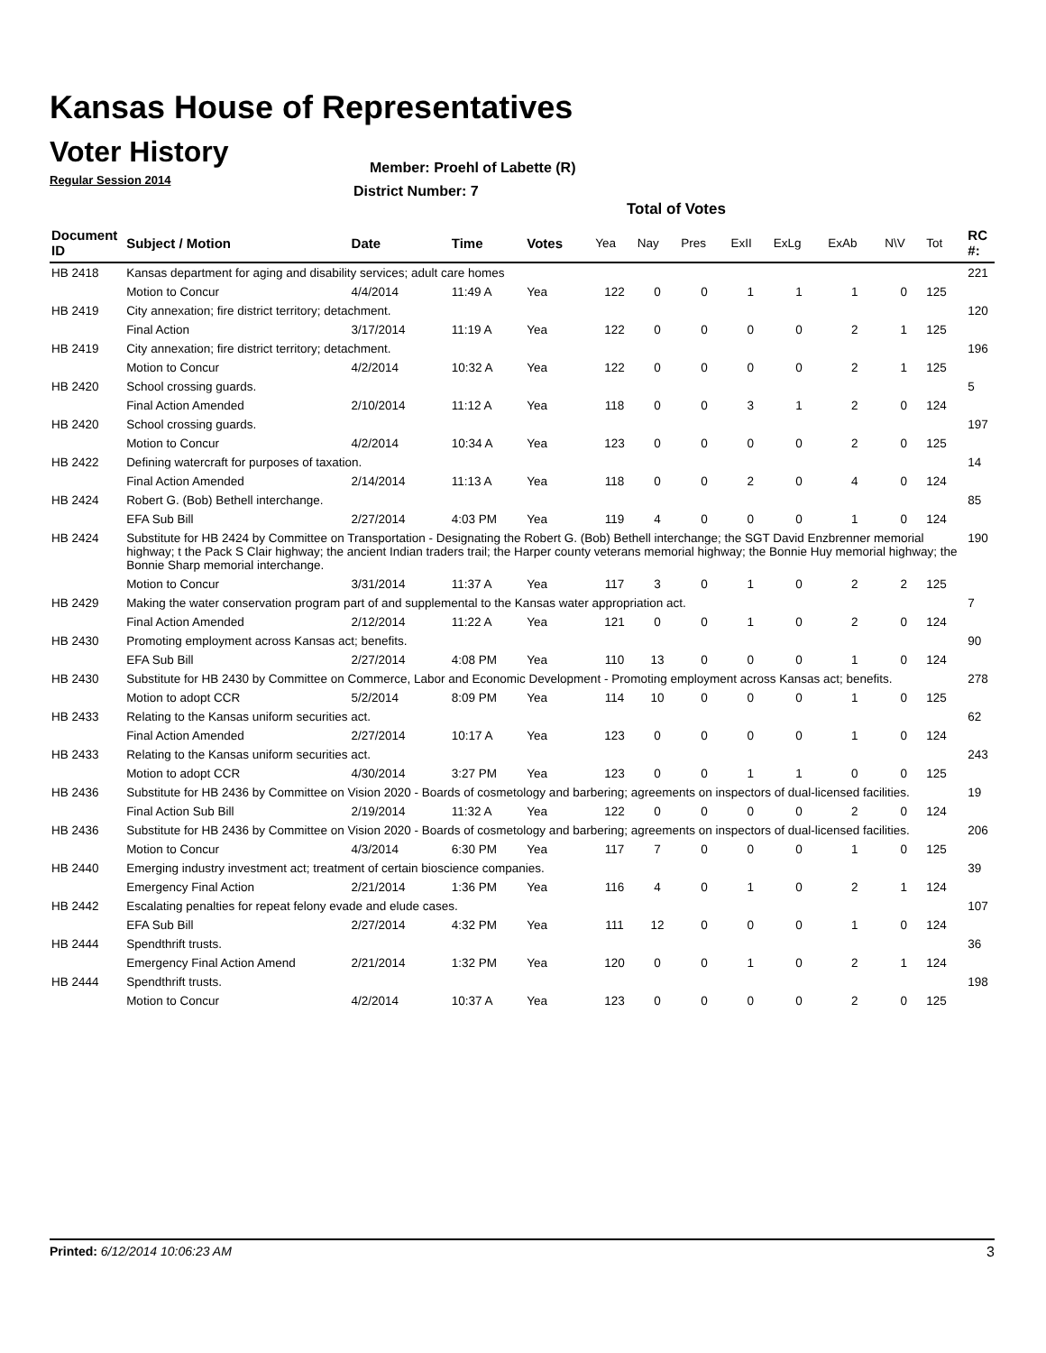Kansas House of Representatives
Voter History
Regular Session 2014
Member: Proehl of Labette (R)
District Number: 7
Total of Votes
| Document ID | Subject / Motion | Date | Time | Votes | Yea | Nay | Pres | ExII | ExLg | ExAb | N\V | Tot | RC #: |
| --- | --- | --- | --- | --- | --- | --- | --- | --- | --- | --- | --- | --- | --- |
| HB 2418 | Kansas department for aging and disability services; adult care homes | | | | | | | | | | | | 221 |
| | Motion to Concur | 4/4/2014 | 11:49 A | Yea | 122 | 0 | 0 | 1 | 1 | 1 | 0 | 125 | |
| HB 2419 | City annexation; fire district territory; detachment. | | | | | | | | | | | | 120 |
| | Final Action | 3/17/2014 | 11:19 A | Yea | 122 | 0 | 0 | 0 | 0 | 2 | 1 | 125 | |
| HB 2419 | City annexation; fire district territory; detachment. | | | | | | | | | | | | 196 |
| | Motion to Concur | 4/2/2014 | 10:32 A | Yea | 122 | 0 | 0 | 0 | 0 | 2 | 1 | 125 | |
| HB 2420 | School crossing guards. | | | | | | | | | | | | 5 |
| | Final Action Amended | 2/10/2014 | 11:12 A | Yea | 118 | 0 | 0 | 3 | 1 | 2 | 0 | 124 | |
| HB 2420 | School crossing guards. | | | | | | | | | | | | 197 |
| | Motion to Concur | 4/2/2014 | 10:34 A | Yea | 123 | 0 | 0 | 0 | 0 | 2 | 0 | 125 | |
| HB 2422 | Defining watercraft for purposes of taxation. | | | | | | | | | | | | 14 |
| | Final Action Amended | 2/14/2014 | 11:13 A | Yea | 118 | 0 | 0 | 2 | 0 | 4 | 0 | 124 | |
| HB 2424 | Robert G. (Bob) Bethell interchange. | | | | | | | | | | | | 85 |
| | EFA Sub Bill | 2/27/2014 | 4:03 PM | Yea | 119 | 4 | 0 | 0 | 0 | 1 | 0 | 124 | |
| HB 2424 | Substitute for HB 2424 by Committee on Transportation - Designating the Robert G. (Bob) Bethell interchange; the SGT David Enzbrenner memorial highway; t the Pack S Clair highway; the ancient Indian traders trail; the Harper county veterans memorial highway; the Bonnie Huy memorial highway; the Bonnie Sharp memorial interchange. | | | | | | | | | | | | 190 |
| | Motion to Concur | 3/31/2014 | 11:37 A | Yea | 117 | 3 | 0 | 1 | 0 | 2 | 2 | 125 | |
| HB 2429 | Making the water conservation program part of and supplemental to the Kansas water appropriation act. | | | | | | | | | | | | 7 |
| | Final Action Amended | 2/12/2014 | 11:22 A | Yea | 121 | 0 | 0 | 1 | 0 | 2 | 0 | 124 | |
| HB 2430 | Promoting employment across Kansas act; benefits. | | | | | | | | | | | | 90 |
| | EFA Sub Bill | 2/27/2014 | 4:08 PM | Yea | 110 | 13 | 0 | 0 | 0 | 1 | 0 | 124 | |
| HB 2430 | Substitute for HB 2430 by Committee on Commerce, Labor and Economic Development - Promoting employment across Kansas act; benefits. | | | | | | | | | | | | 278 |
| | Motion to adopt CCR | 5/2/2014 | 8:09 PM | Yea | 114 | 10 | 0 | 0 | 0 | 1 | 0 | 125 | |
| HB 2433 | Relating to the Kansas uniform securities act. | | | | | | | | | | | | 62 |
| | Final Action Amended | 2/27/2014 | 10:17 A | Yea | 123 | 0 | 0 | 0 | 0 | 1 | 0 | 124 | |
| HB 2433 | Relating to the Kansas uniform securities act. | | | | | | | | | | | | 243 |
| | Motion to adopt CCR | 4/30/2014 | 3:27 PM | Yea | 123 | 0 | 0 | 1 | 1 | 0 | 0 | 125 | |
| HB 2436 | Substitute for HB 2436 by Committee on Vision 2020 - Boards of cosmetology and barbering; agreements on inspectors of dual-licensed facilities. | | | | | | | | | | | | 19 |
| | Final Action Sub Bill | 2/19/2014 | 11:32 A | Yea | 122 | 0 | 0 | 0 | 0 | 2 | 0 | 124 | |
| HB 2436 | Substitute for HB 2436 by Committee on Vision 2020 - Boards of cosmetology and barbering; agreements on inspectors of dual-licensed facilities. | | | | | | | | | | | | 206 |
| | Motion to Concur | 4/3/2014 | 6:30 PM | Yea | 117 | 7 | 0 | 0 | 0 | 1 | 0 | 125 | |
| HB 2440 | Emerging industry investment act; treatment of certain bioscience companies. | | | | | | | | | | | | 39 |
| | Emergency Final Action | 2/21/2014 | 1:36 PM | Yea | 116 | 4 | 0 | 1 | 0 | 2 | 1 | 124 | |
| HB 2442 | Escalating penalties for repeat felony evade and elude cases. | | | | | | | | | | | | 107 |
| | EFA Sub Bill | 2/27/2014 | 4:32 PM | Yea | 111 | 12 | 0 | 0 | 0 | 1 | 0 | 124 | |
| HB 2444 | Spendthrift trusts. | | | | | | | | | | | | 36 |
| | Emergency Final Action Amend | 2/21/2014 | 1:32 PM | Yea | 120 | 0 | 0 | 1 | 0 | 2 | 1 | 124 | |
| HB 2444 | Spendthrift trusts. | | | | | | | | | | | | 198 |
| | Motion to Concur | 4/2/2014 | 10:37 A | Yea | 123 | 0 | 0 | 0 | 0 | 2 | 0 | 125 | |
Printed: 6/12/2014 10:06:23 AM 3